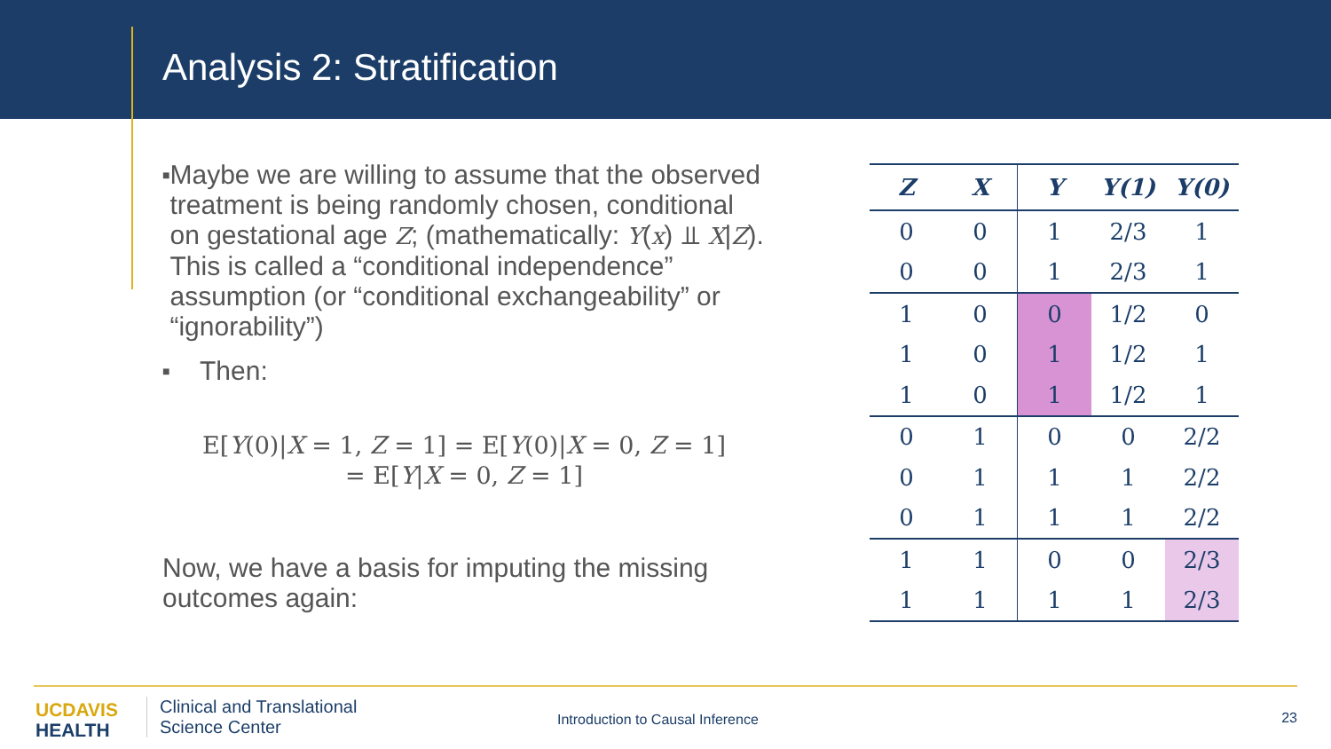Analysis 2: Stratification
■
Maybe we are willing to assume that the observed treatment is being randomly chosen, conditional on gestational age Z; (mathematically: Y(x) ⫫ X|Z). This is called a “conditional independence” assumption (or “conditional exchangeability” or “ignorability”)
■
Then:
E[Y(0)|X = 1, Z = 1] = E[Y(0)|X = 0, Z = 1]
= E[Y|X = 0, Z = 1]
Now, we have a basis for imputing the missing outcomes again:
| Z | X | Y | Y(1) | Y(0) |
| --- | --- | --- | --- | --- |
| 0 | 0 | 1 | 2/3 | 1 |
| 0 | 0 | 1 | 2/3 | 1 |
| 1 | 0 | 0 | 1/2 | 0 |
| 1 | 0 | 1 | 1/2 | 1 |
| 1 | 0 | 1 | 1/2 | 1 |
| 0 | 1 | 0 | 0 | 2/2 |
| 0 | 1 | 1 | 1 | 2/2 |
| 0 | 1 | 1 | 1 | 2/2 |
| 1 | 1 | 0 | 0 | 2/3 |
| 1 | 1 | 1 | 1 | 2/3 |
UCDAVIS
HEALTH
Clinical and Translational
Science Center
Introduction to Causal Inference
23